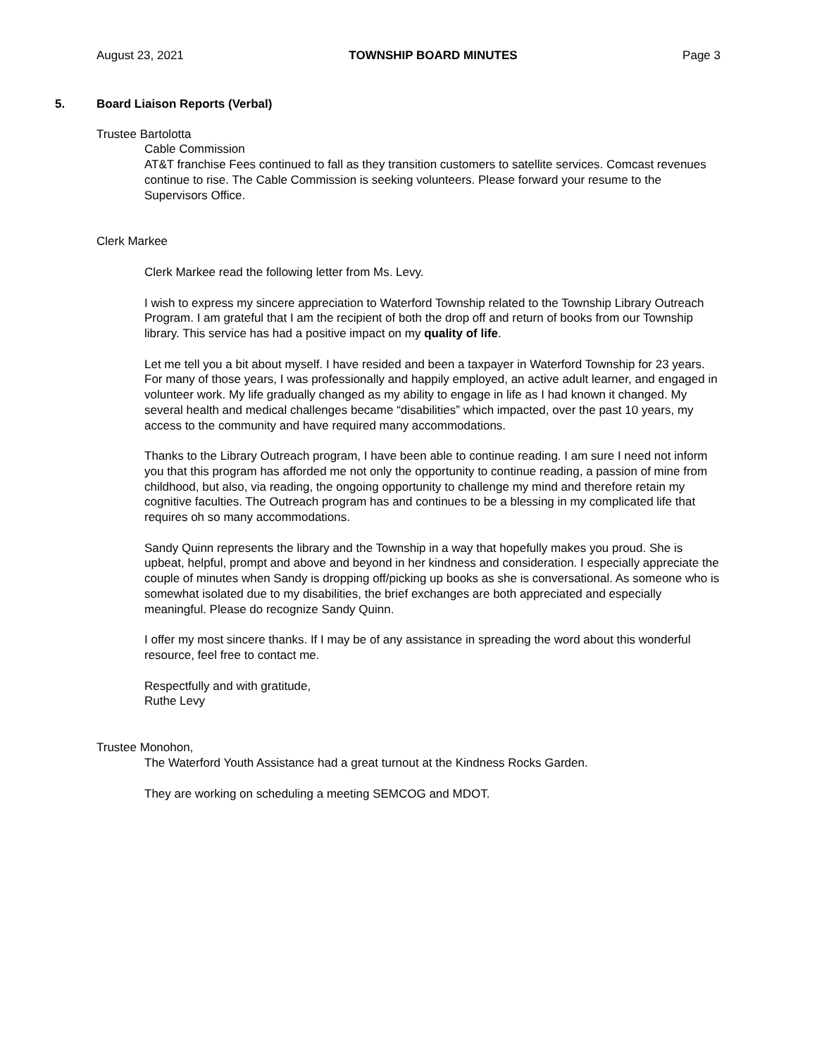August 23, 2021 TOWNSHIP BOARD MINUTES Page 3
5. Board Liaison Reports (Verbal)
Trustee Bartolotta
Cable Commission
AT&T franchise Fees continued to fall as they transition customers to satellite services. Comcast revenues continue to rise. The Cable Commission is seeking volunteers. Please forward your resume to the Supervisors Office.
Clerk Markee
Clerk Markee read the following letter from Ms. Levy.
I wish to express my sincere appreciation to Waterford Township related to the Township Library Outreach Program. I am grateful that I am the recipient of both the drop off and return of books from our Township library. This service has had a positive impact on my quality of life.
Let me tell you a bit about myself. I have resided and been a taxpayer in Waterford Township for 23 years. For many of those years, I was professionally and happily employed, an active adult learner, and engaged in volunteer work. My life gradually changed as my ability to engage in life as I had known it changed. My several health and medical challenges became “disabilities” which impacted, over the past 10 years, my access to the community and have required many accommodations.
Thanks to the Library Outreach program, I have been able to continue reading. I am sure I need not inform you that this program has afforded me not only the opportunity to continue reading, a passion of mine from childhood, but also, via reading, the ongoing opportunity to challenge my mind and therefore retain my cognitive faculties. The Outreach program has and continues to be a blessing in my complicated life that requires oh so many accommodations.
Sandy Quinn represents the library and the Township in a way that hopefully makes you proud. She is upbeat, helpful, prompt and above and beyond in her kindness and consideration. I especially appreciate the couple of minutes when Sandy is dropping off/picking up books as she is conversational. As someone who is somewhat isolated due to my disabilities, the brief exchanges are both appreciated and especially meaningful. Please do recognize Sandy Quinn.
I offer my most sincere thanks. If I may be of any assistance in spreading the word about this wonderful resource, feel free to contact me.
Respectfully and with gratitude,
Ruthe Levy
Trustee Monohon,
The Waterford Youth Assistance had a great turnout at the Kindness Rocks Garden.
They are working on scheduling a meeting SEMCOG and MDOT.